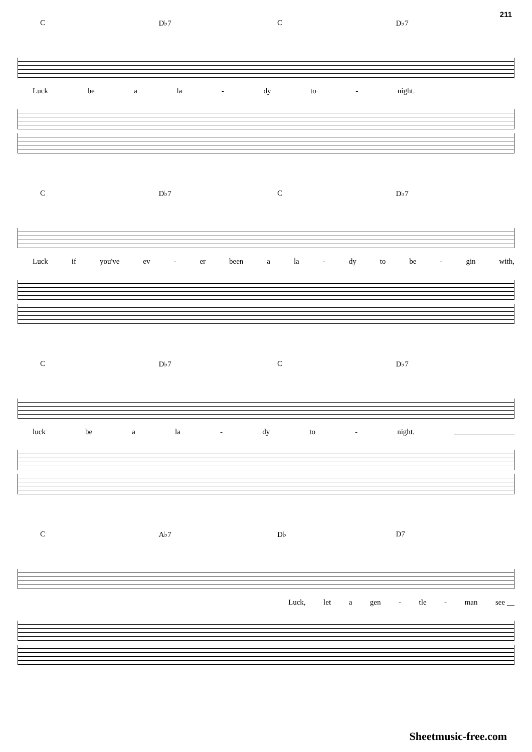211
C D♭7 C D♭7
Luck be a la - dy to - night. ________________
C D♭7 C D♭7
Luck if you've ev - er been a la - dy to be - gin with,
C D♭7 C D♭7
luck be a la - dy to - night. ________________
C A♭7 D♭ D7
Luck, let a gen - tle - man see __
Sheetmusic-free.com